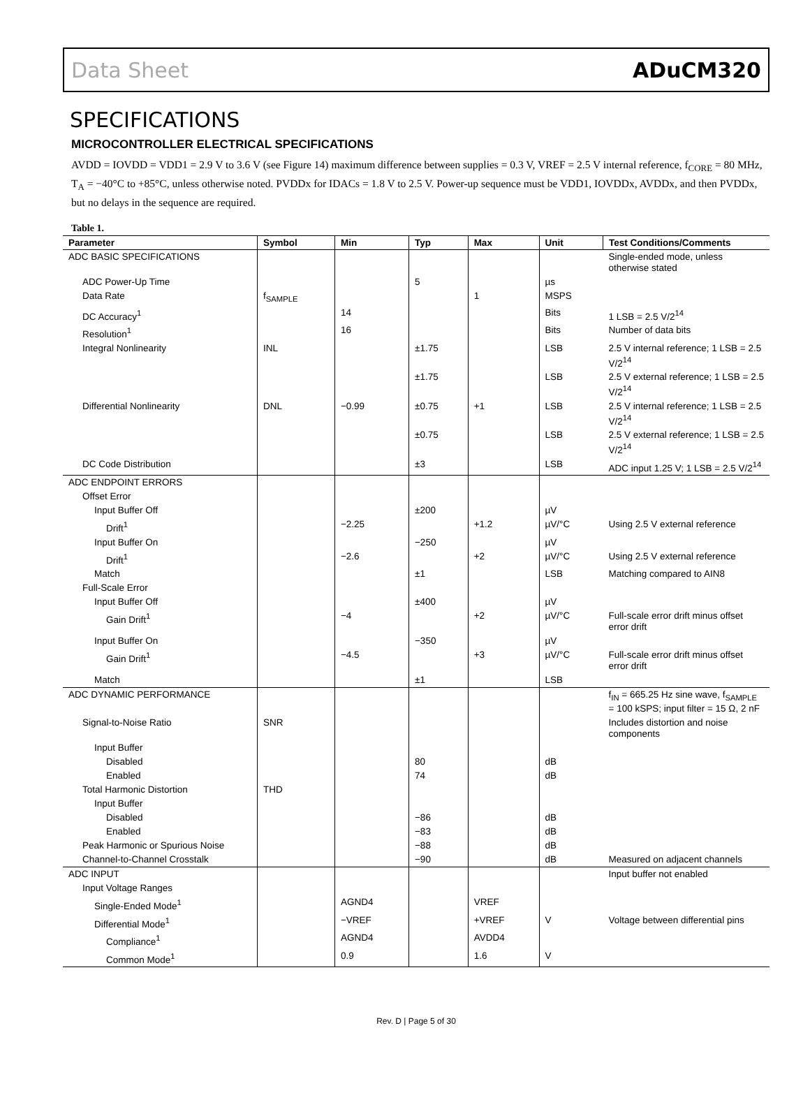Data Sheet ADuCM320
SPECIFICATIONS
MICROCONTROLLER ELECTRICAL SPECIFICATIONS
AVDD = IOVDD = VDD1 = 2.9 V to 3.6 V (see Figure 14) maximum difference between supplies = 0.3 V, VREF = 2.5 V internal reference, f<sub>CORE</sub> = 80 MHz, T<sub>A</sub> = −40°C to +85°C, unless otherwise noted. PVDDx for IDACs = 1.8 V to 2.5 V. Power-up sequence must be VDD1, IOVDDx, AVDDx, and then PVDDx, but no delays in the sequence are required.
Table 1.
| Parameter | Symbol | Min | Typ | Max | Unit | Test Conditions/Comments |
| --- | --- | --- | --- | --- | --- | --- |
| ADC BASIC SPECIFICATIONS | | | | | | Single-ended mode, unless otherwise stated |
| ADC Power-Up Time | | | 5 | | µs | |
| Data Rate | f<sub>SAMPLE</sub> | | | 1 | MSPS | |
| DC Accuracy<sup>1</sup> | | 14 | | | Bits | 1 LSB = 2.5 V/2<sup>14</sup> |
| Resolution<sup>1</sup> | | 16 | | | Bits | Number of data bits |
| Integral Nonlinearity | INL | | ±1.75 | | LSB | 2.5 V internal reference; 1 LSB = 2.5 V/2<sup>14</sup> |
| | | | ±1.75 | | LSB | 2.5 V external reference; 1 LSB = 2.5 V/2<sup>14</sup> |
| Differential Nonlinearity | DNL | −0.99 | ±0.75 | +1 | LSB | 2.5 V internal reference; 1 LSB = 2.5 V/2<sup>14</sup> |
| | | | ±0.75 | | LSB | 2.5 V external reference; 1 LSB = 2.5 V/2<sup>14</sup> |
| DC Code Distribution | | | ±3 | | LSB | ADC input 1.25 V; 1 LSB = 2.5 V/2<sup>14</sup> |
| ADC ENDPOINT ERRORS | | | | | | |
| Offset Error | | | | | | |
| Input Buffer Off | | | ±200 | | µV | |
| Drift<sup>1</sup> | | −2.25 | | +1.2 | µV/°C | Using 2.5 V external reference |
| Input Buffer On | | | −250 | | µV | |
| Drift<sup>1</sup> | | −2.6 | | +2 | µV/°C | Using 2.5 V external reference |
| Match | | | ±1 | | LSB | Matching compared to AIN8 |
| Full-Scale Error | | | | | | |
| Input Buffer Off | | | ±400 | | µV | |
| Gain Drift<sup>1</sup> | | −4 | | +2 | µV/°C | Full-scale error drift minus offset error drift |
| Input Buffer On | | | −350 | | µV | |
| Gain Drift<sup>1</sup> | | −4.5 | | +3 | µV/°C | Full-scale error drift minus offset error drift |
| Match | | | ±1 | | LSB | |
| ADC DYNAMIC PERFORMANCE | | | | | | f<sub>IN</sub> = 665.25 Hz sine wave, f<sub>SAMPLE</sub> = 100 kSPS; input filter = 15 Ω, 2 nF |
| Signal-to-Noise Ratio | SNR | | | | | Includes distortion and noise components |
| Input Buffer | | | | | | |
| Disabled | | | 80 | | dB | |
| Enabled | | | 74 | | dB | |
| Total Harmonic Distortion | THD | | | | | |
| Input Buffer | | | | | | |
| Disabled | | | −86 | | dB | |
| Enabled | | | −83 | | dB | |
| Peak Harmonic or Spurious Noise | | | −88 | | dB | |
| Channel-to-Channel Crosstalk | | | −90 | | dB | Measured on adjacent channels |
| ADC INPUT | | | | | | Input buffer not enabled |
| Input Voltage Ranges | | | | | | |
| Single-Ended Mode<sup>1</sup> | | AGND4 | | VREF | | |
| Differential Mode<sup>1</sup> | | −VREF | | +VREF | V | Voltage between differential pins |
| Compliance<sup>1</sup> | | AGND4 | | AVDD4 | | |
| Common Mode<sup>1</sup> | | 0.9 | | 1.6 | V | |
Rev. D | Page 5 of 30